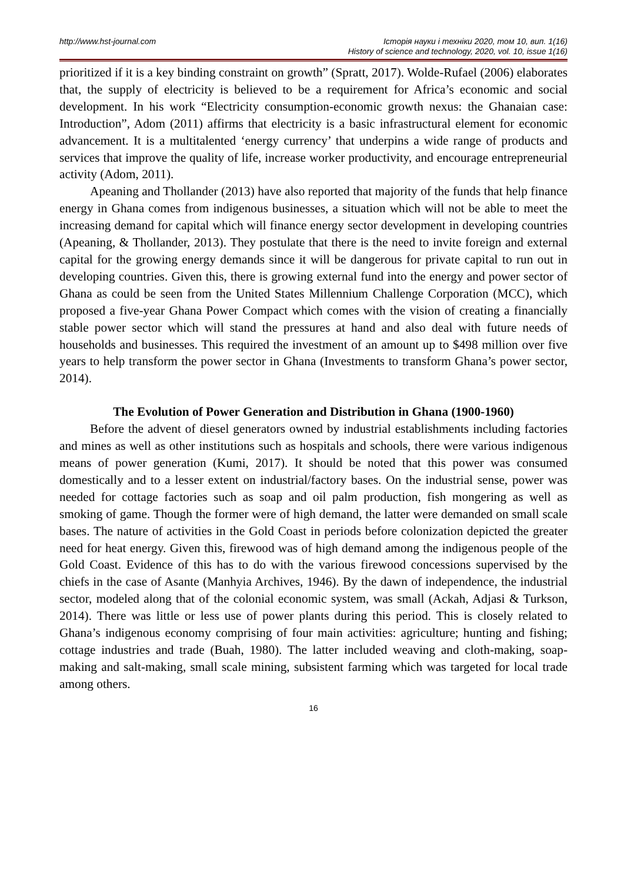http://www.hst-journal.com Історія науки і техніки 2020, том 10, вип. 1(16)
History of science and technology, 2020, vol. 10, issue 1(16)
prioritized if it is a key binding constraint on growth” (Spratt, 2017). Wolde-Rufael (2006) elaborates that, the supply of electricity is believed to be a requirement for Africa’s economic and social development. In his work “Electricity consumption-economic growth nexus: the Ghanaian case: Introduction”, Adom (2011) affirms that electricity is a basic infrastructural element for economic advancement. It is a multitalented ‘energy currency’ that underpins a wide range of products and services that improve the quality of life, increase worker productivity, and encourage entrepreneurial activity (Adom, 2011).
Apeaning and Thollander (2013) have also reported that majority of the funds that help finance energy in Ghana comes from indigenous businesses, a situation which will not be able to meet the increasing demand for capital which will finance energy sector development in developing countries (Apeaning, & Thollander, 2013). They postulate that there is the need to invite foreign and external capital for the growing energy demands since it will be dangerous for private capital to run out in developing countries. Given this, there is growing external fund into the energy and power sector of Ghana as could be seen from the United States Millennium Challenge Corporation (MCC), which proposed a five-year Ghana Power Compact which comes with the vision of creating a financially stable power sector which will stand the pressures at hand and also deal with future needs of households and businesses. This required the investment of an amount up to $498 million over five years to help transform the power sector in Ghana (Investments to transform Ghana’s power sector, 2014).
The Evolution of Power Generation and Distribution in Ghana (1900-1960)
Before the advent of diesel generators owned by industrial establishments including factories and mines as well as other institutions such as hospitals and schools, there were various indigenous means of power generation (Kumi, 2017). It should be noted that this power was consumed domestically and to a lesser extent on industrial/factory bases. On the industrial sense, power was needed for cottage factories such as soap and oil palm production, fish mongering as well as smoking of game. Though the former were of high demand, the latter were demanded on small scale bases. The nature of activities in the Gold Coast in periods before colonization depicted the greater need for heat energy. Given this, firewood was of high demand among the indigenous people of the Gold Coast. Evidence of this has to do with the various firewood concessions supervised by the chiefs in the case of Asante (Manhyia Archives, 1946). By the dawn of independence, the industrial sector, modeled along that of the colonial economic system, was small (Ackah, Adjasi & Turkson, 2014). There was little or less use of power plants during this period. This is closely related to Ghana’s indigenous economy comprising of four main activities: agriculture; hunting and fishing; cottage industries and trade (Buah, 1980). The latter included weaving and cloth-making, soap-making and salt-making, small scale mining, subsistent farming which was targeted for local trade among others.
16